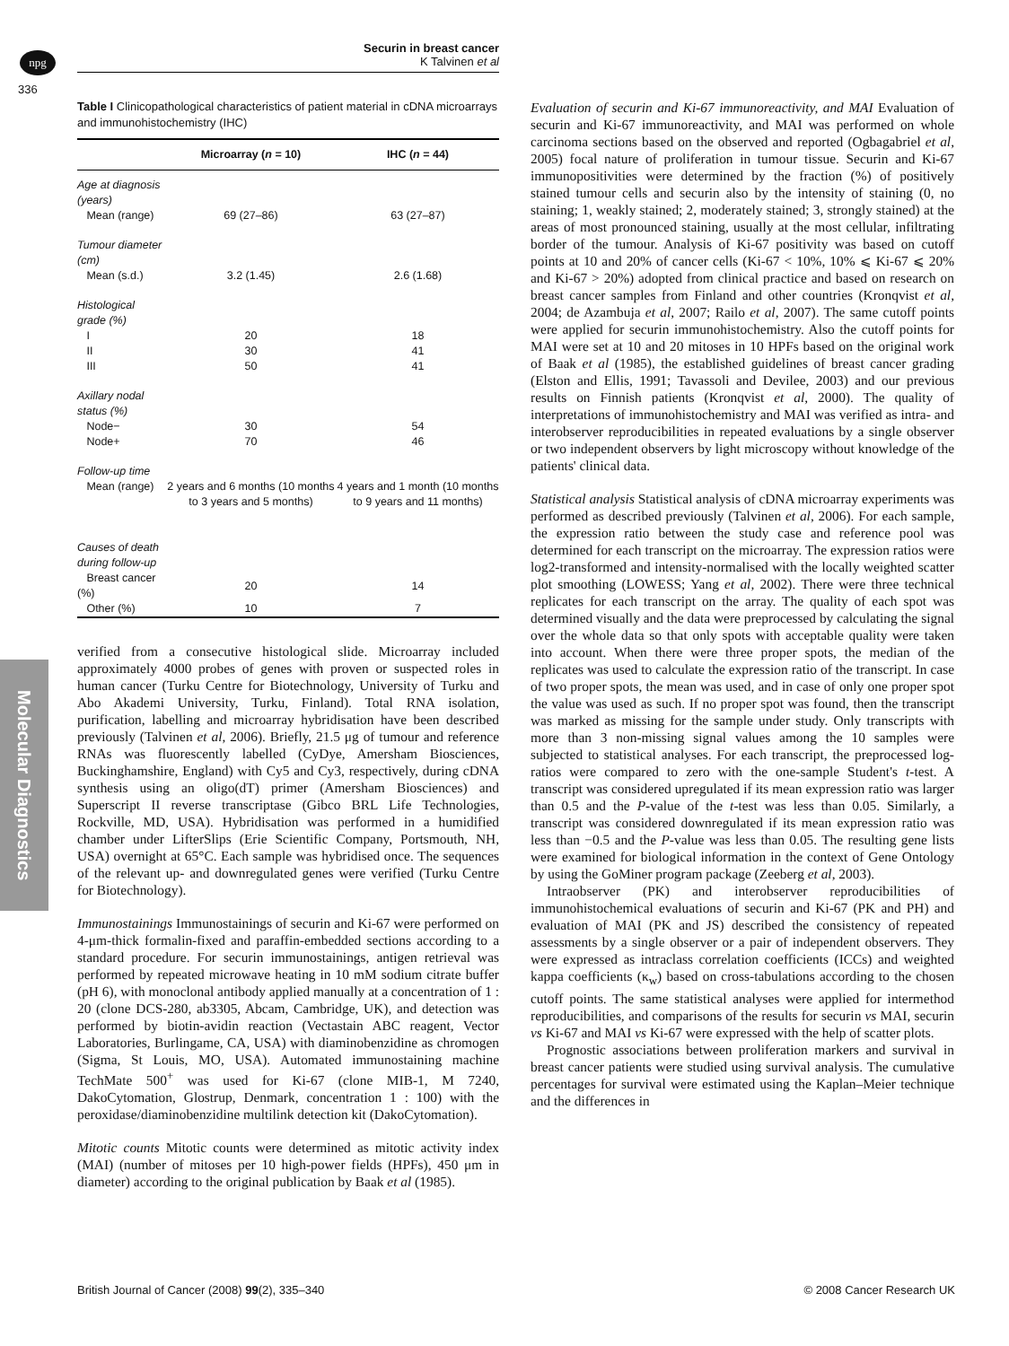npg
Securin in breast cancer
K Talvinen et al
336
Molecular Diagnostics
Table I Clinicopathological characteristics of patient material in cDNA microarrays and immunohistochemistry (IHC)
| | Microarray ( n = 10) | IHC ( n = 44) |
| --- | --- | --- |
| Age at diagnosis (years) | | |
| Mean (range) | 69 (27–86) | 63 (27–87) |
| Tumour diameter (cm) | | |
| Mean (s.d.) | 3.2 (1.45) | 2.6 (1.68) |
| Histological grade (%) | | |
| I | 20 | 18 |
| II | 30 | 41 |
| III | 50 | 41 |
| Axillary nodal status (%) | | |
| Node− | 30 | 54 |
| Node+ | 70 | 46 |
| Follow-up time | | |
| Mean (range) | 2 years and 6 months (10 months to 3 years and 5 months) | 4 years and 1 month (10 months to 9 years and 11 months) |
| Causes of death during follow-up | | |
| Breast cancer (%) | 20 | 14 |
| Other (%) | 10 | 7 |
verified from a consecutive histological slide. Microarray included approximately 4000 probes of genes with proven or suspected roles in human cancer (Turku Centre for Biotechnology, University of Turku and Abo Akademi University, Turku, Finland). Total RNA isolation, purification, labelling and microarray hybridisation have been described previously (Talvinen et al, 2006). Briefly, 21.5 μg of tumour and reference RNAs was fluorescently labelled (CyDye, Amersham Biosciences, Buckinghamshire, England) with Cy5 and Cy3, respectively, during cDNA synthesis using an oligo(dT) primer (Amersham Biosciences) and Superscript II reverse transcriptase (Gibco BRL Life Technologies, Rockville, MD, USA). Hybridisation was performed in a humidified chamber under LifterSlips (Erie Scientific Company, Portsmouth, NH, USA) overnight at 65°C. Each sample was hybridised once. The sequences of the relevant up- and downregulated genes were verified (Turku Centre for Biotechnology).
Immunostainings Immunostainings of securin and Ki-67 were performed on 4-μm-thick formalin-fixed and paraffin-embedded sections according to a standard procedure. For securin immunostainings, antigen retrieval was performed by repeated microwave heating in 10 mM sodium citrate buffer (pH 6), with monoclonal antibody applied manually at a concentration of 1 : 20 (clone DCS-280, ab3305, Abcam, Cambridge, UK), and detection was performed by biotin-avidin reaction (Vectastain ABC reagent, Vector Laboratories, Burlingame, CA, USA) with diaminobenzidine as chromogen (Sigma, St Louis, MO, USA). Automated immunostaining machine TechMate 500<sup>+</sup> was used for Ki-67 (clone MIB-1, M 7240, DakoCytomation, Glostrup, Denmark, concentration 1 : 100) with the peroxidase/diaminobenzidine multilink detection kit (DakoCytomation).
Mitotic counts Mitotic counts were determined as mitotic activity index (MAI) (number of mitoses per 10 high-power fields (HPFs), 450 μm in diameter) according to the original publication by Baak et al (1985).
Evaluation of securin and Ki-67 immunoreactivity, and MAI Evaluation of securin and Ki-67 immunoreactivity, and MAI was performed on whole carcinoma sections based on the observed and reported (Ogbagabriel et al, 2005) focal nature of proliferation in tumour tissue. Securin and Ki-67 immunopositivities were determined by the fraction (%) of positively stained tumour cells and securin also by the intensity of staining (0, no staining; 1, weakly stained; 2, moderately stained; 3, strongly stained) at the areas of most pronounced staining, usually at the most cellular, infiltrating border of the tumour. Analysis of Ki-67 positivity was based on cutoff points at 10 and 20% of cancer cells (Ki-67 < 10%, 10% ⩽ Ki-67 ⩽ 20% and Ki-67 > 20%) adopted from clinical practice and based on research on breast cancer samples from Finland and other countries (Kronqvist et al, 2004; de Azambuja et al, 2007; Railo et al, 2007). The same cutoff points were applied for securin immunohistochemistry. Also the cutoff points for MAI were set at 10 and 20 mitoses in 10 HPFs based on the original work of Baak et al (1985), the established guidelines of breast cancer grading (Elston and Ellis, 1991; Tavassoli and Devilee, 2003) and our previous results on Finnish patients (Kronqvist et al, 2000). The quality of interpretations of immunohistochemistry and MAI was verified as intra- and interobserver reproducibilities in repeated evaluations by a single observer or two independent observers by light microscopy without knowledge of the patients' clinical data.
Statistical analysis Statistical analysis of cDNA microarray experiments was performed as described previously (Talvinen et al, 2006). For each sample, the expression ratio between the study case and reference pool was determined for each transcript on the microarray. The expression ratios were log2-transformed and intensity-normalised with the locally weighted scatter plot smoothing (LOWESS; Yang et al, 2002). There were three technical replicates for each transcript on the array. The quality of each spot was determined visually and the data were preprocessed by calculating the signal over the whole data so that only spots with acceptable quality were taken into account. When there were three proper spots, the median of the replicates was used to calculate the expression ratio of the transcript. In case of two proper spots, the mean was used, and in case of only one proper spot the value was used as such. If no proper spot was found, then the transcript was marked as missing for the sample under study. Only transcripts with more than 3 non-missing signal values among the 10 samples were subjected to statistical analyses. For each transcript, the preprocessed log-ratios were compared to zero with the one-sample Student's t-test. A transcript was considered upregulated if its mean expression ratio was larger than 0.5 and the P-value of the t-test was less than 0.05. Similarly, a transcript was considered downregulated if its mean expression ratio was less than −0.5 and the P-value was less than 0.05. The resulting gene lists were examined for biological information in the context of Gene Ontology by using the GoMiner program package (Zeeberg et al, 2003).
Intraobserver (PK) and interobserver reproducibilities of immunohistochemical evaluations of securin and Ki-67 (PK and PH) and evaluation of MAI (PK and JS) described the consistency of repeated assessments by a single observer or a pair of independent observers. They were expressed as intraclass correlation coefficients (ICCs) and weighted kappa coefficients (κ<sub>w</sub>) based on cross-tabulations according to the chosen cutoff points. The same statistical analyses were applied for intermethod reproducibilities, and comparisons of the results for securin vs MAI, securin vs Ki-67 and MAI vs Ki-67 were expressed with the help of scatter plots.
Prognostic associations between proliferation markers and survival in breast cancer patients were studied using survival analysis. The cumulative percentages for survival were estimated using the Kaplan–Meier technique and the differences in
British Journal of Cancer (2008) 99(2), 335–340
© 2008 Cancer Research UK